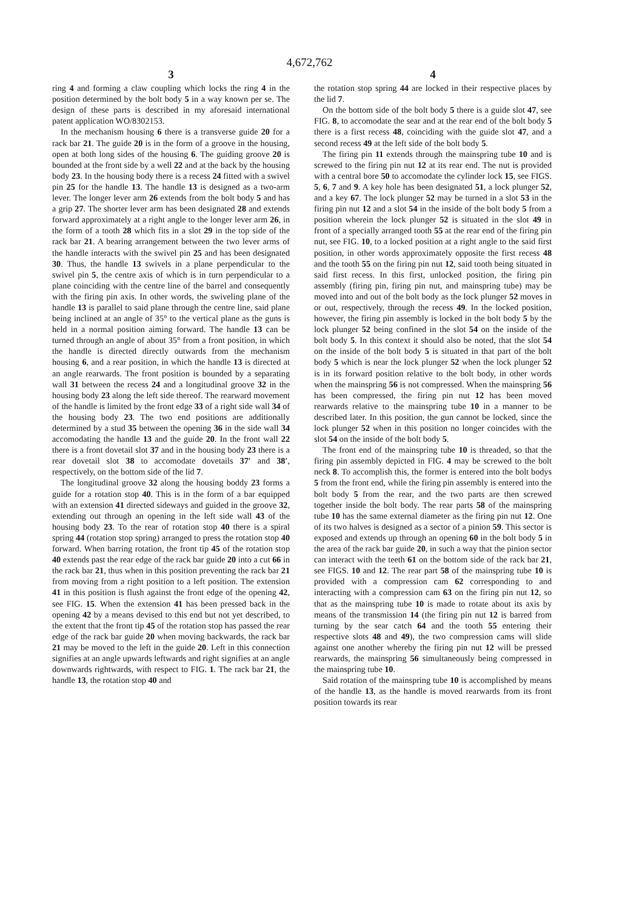4,672,762
3
ring 4 and forming a claw coupling which locks the ring 4 in the position determined by the bolt body 5 in a way known per se. The design of these parts is described in my aforesaid international patent application WO/8302153.
In the mechanism housing 6 there is a transverse guide 20 for a rack bar 21. The guide 20 is in the form of a groove in the housing, open at both long sides of the housing 6. The guiding groove 20 is bounded at the front side by a well 22 and at the back by the housing body 23. In the housing body there is a recess 24 fitted with a swivel pin 25 for the handle 13. The handle 13 is designed as a two-arm lever. The longer lever arm 26 extends from the bolt body 5 and has a grip 27. The shorter lever arm has been designated 28 and extends forward approximately at a right angle to the longer lever arm 26, in the form of a tooth 28 which fits in a slot 29 in the top side of the rack bar 21. A bearing arrangement between the two lever arms of the handle interacts with the swivel pin 25 and has been designated 30. Thus, the handle 13 swivels in a plane perpendicular to the swivel pin 5, the centre axis of which is in turn perpendicular to a plane coinciding with the centre line of the barrel and consequently with the firing pin axis. In other words, the swiveling plane of the handle 13 is parallel to said plane through the centre line, said plane being inclined at an angle of 35° to the vertical plane as the guns is held in a normal position aiming forward. The handle 13 can be turned through an angle of about 35° from a front position, in which the handle is directed directly outwards from the mechanism housing 6, and a rear position, in which the handle 13 is directed at an angle rearwards. The front position is bounded by a separating wall 31 between the recess 24 and a longitudinal groove 32 in the housing body 23 along the left side thereof. The rearward movement of the handle is limited by the front edge 33 of a right side wall 34 of the housing body 23. The two end positions are additionally determined by a stud 35 between the opening 36 in the side wall 34 accomodating the handle 13 and the guide 20. In the front wall 22 there is a front dovetail slot 37 and in the housing body 23 there is a rear dovetail slot 38 to accomodate dovetails 37′ and 38′, respectively, on the bottom side of the lid 7.
The longitudinal groove 32 along the housing boddy 23 forms a guide for a rotation stop 40. This is in the form of a bar equipped with an extension 41 directed sideways and guided in the groove 32, extending out through an opening in the left side wall 43 of the housing body 23. To the rear of rotation stop 40 there is a spiral spring 44 (rotation stop spring) arranged to press the rotation stop 40 forward. When barring rotation, the front tip 45 of the rotation stop 40 extends past the rear edge of the rack bar guide 20 into a cut 66 in the rack bar 21, thus when in this position preventing the rack bar 21 from moving from a right position to a left position. The extension 41 in this position is flush against the front edge of the opening 42, see FIG. 15. When the extension 41 has been pressed back in the opening 42 by a means devised to this end but not yet described, to the extent that the front tip 45 of the rotation stop has passed the rear edge of the rack bar guide 20 when moving backwards, the rack bar 21 may be moved to the left in the guide 20. Left in this connection signifies at an angle upwards leftwards and right signifies at an angle downwards rightwards, with respect to FIG. 1. The rack bar 21, the handle 13, the rotation stop 40 and
4
the rotation stop spring 44 are locked in their respective places by the lid 7.
On the bottom side of the bolt body 5 there is a guide slot 47, see FIG. 8, to accomodate the sear and at the rear end of the bolt body 5 there is a first recess 48, coinciding with the guide slot 47, and a second recess 49 at the left side of the bolt body 5.
The firing pin 11 extends through the mainspring tube 10 and is screwed to the firing pin nut 12 at its rear end. The nut is provided with a central bore 50 to accomodate the cylinder lock 15, see FIGS. 5, 6, 7 and 9. A key hole has been designated 51, a lock plunger 52, and a key 67. The lock plunger 52 may be turned in a slot 53 in the firing pin nut 12 and a slot 54 in the inside of the bolt body 5 from a position wherein the lock plunger 52 is situated in the slot 49 in front of a specially arranged tooth 55 at the rear end of the firing pin nut, see FIG. 10, to a locked position at a right angle to the said first position, in other words approximately opposite the first recess 48 and the tooth 55 on the firing pin nut 12, said tooth being situated in said first recess. In this first, unlocked position, the firing pin assembly (firing pin, firing pin nut, and mainspring tube) may be moved into and out of the bolt body as the lock plunger 52 moves in or out, respectively, through the recess 49. In the locked position, however, the firing pin assembly is locked in the bolt body 5 by the lock plunger 52 being confined in the slot 54 on the inside of the bolt body 5. In this context it should also be noted, that the slot 54 on the inside of the bolt body 5 is situated in that part of the bolt body 5 which is near the lock plunger 52 when the lock plunger 52 is in its forward position relative to the bolt body, in other words when the mainspring 56 is not compressed. When the mainspring 56 has been compressed, the firing pin nut 12 has been moved rearwards relative to the mainspring tube 10 in a manner to be described later. In this position, the gun cannot be locked, since the lock plunger 52 when in this position no longer coincides with the slot 54 on the inside of the bolt body 5.
The front end of the mainspring tube 10 is threaded, so that the firing pin assembly depicted in FIG. 4 may be screwed to the bolt neck 8. To accomplish this, the former is entered into the bolt bodys 5 from the front end, while the firing pin assembly is entered into the bolt body 5 from the rear, and the two parts are then screwed together inside the bolt body. The rear parts 58 of the mainspring tube 10 has the same external diameter as the firing pin nut 12. One of its two halves is designed as a sector of a pinion 59. This sector is exposed and extends up through an opening 60 in the bolt body 5 in the area of the rack bar guide 20, in such a way that the pinion sector can interact with the teeth 61 on the bottom side of the rack bar 21, see FIGS. 10 and 12. The rear part 58 of the mainspring tube 10 is provided with a compression cam 62 corresponding to and interacting with a compression cam 63 on the firing pin nut 12, so that as the mainspring tube 10 is made to rotate about its axis by means of the transmission 14 (the firing pin nut 12 is barred from turning by the sear catch 64 and the tooth 55 entering their respective slots 48 and 49), the two compression cams will slide against one another whereby the firing pin nut 12 will be pressed rearwards, the mainspring 56 simultaneously being compressed in the mainspring tube 10.
Said rotation of the mainspring tube 10 is accomplished by means of the handle 13, as the handle is moved rearwards from its front position towards its rear